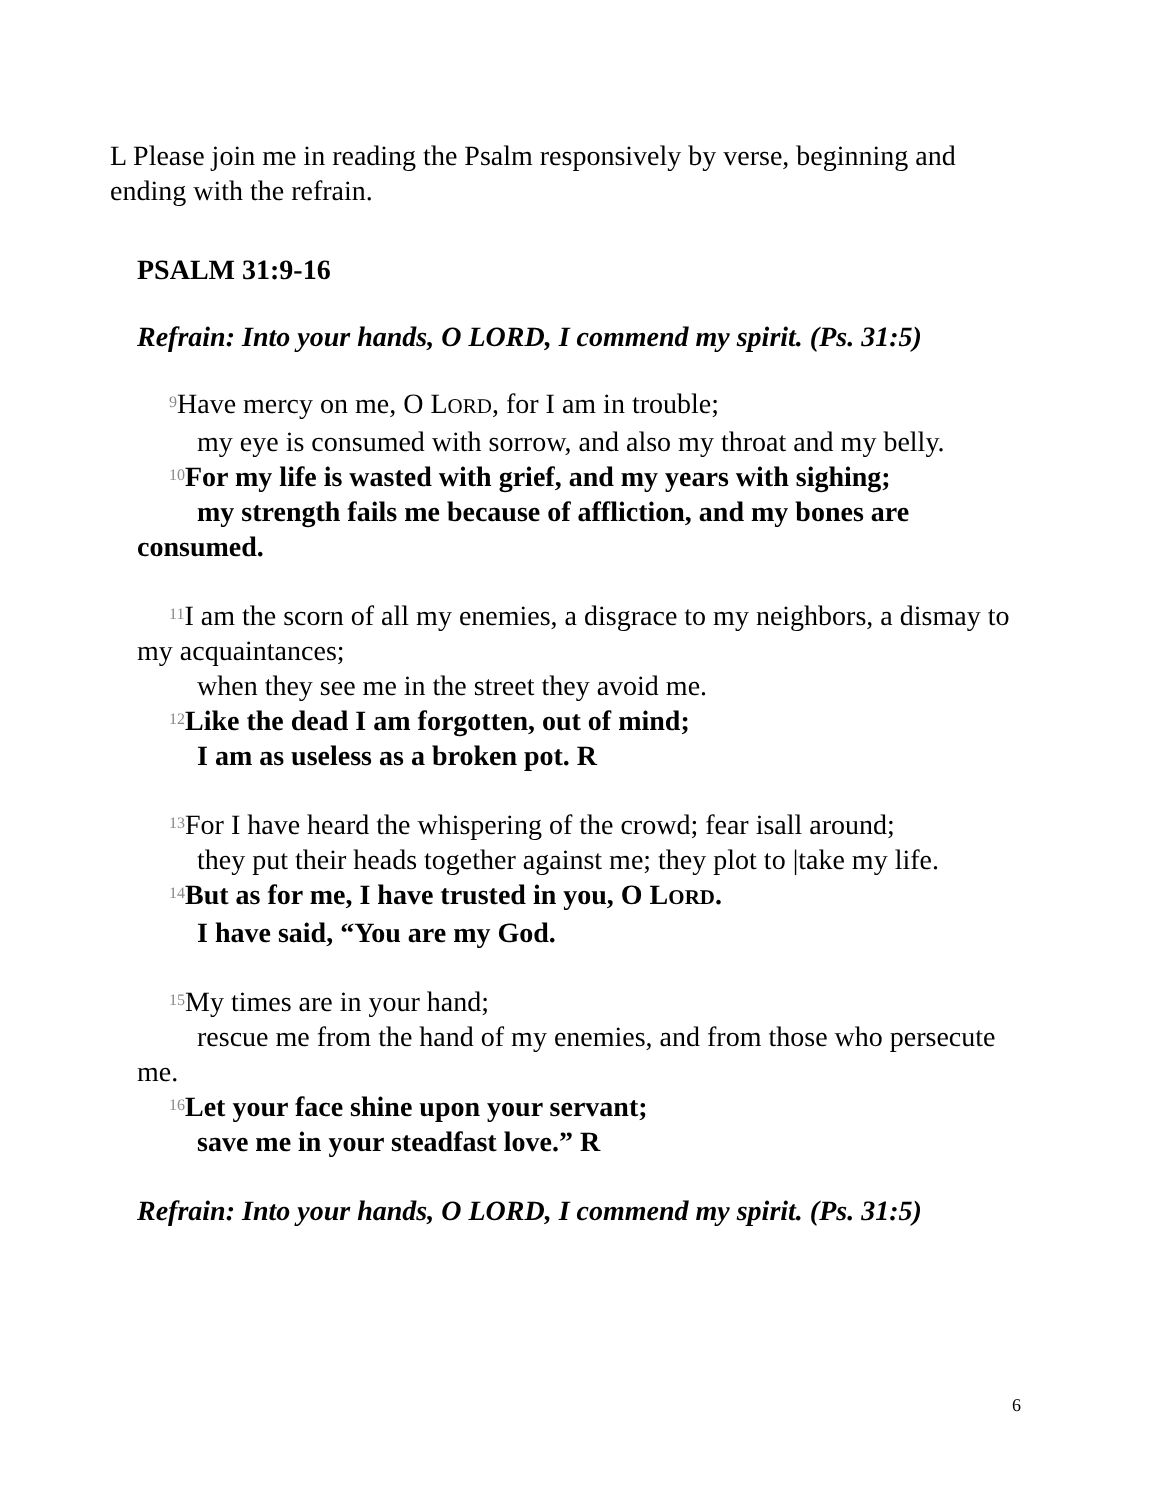L Please join me in reading the Psalm responsively by verse, beginning and ending with the refrain.
PSALM 31:9-16
Refrain: Into your hands, O LORD, I commend my spirit. (Ps. 31:5)
<sup>9</sup> Have mercy on me, O LORD, for I am in trouble;
my eye is consumed with sorrow, and also my throat and my belly.
<sup>10</sup> For my life is wasted with grief, and my years with sighing;
my strength fails me because of affliction, and my bones are consumed.
<sup>11</sup> I am the scorn of all my enemies, a disgrace to my neighbors, a dismay to my acquaintances;
when they see me in the street they avoid me.
<sup>12</sup> Like the dead I am forgotten, out of mind;
I am as useless as a broken pot. R
<sup>13</sup> For I have heard the whispering of the crowd; fear isall around;
they put their heads together against me; they plot to |take my life.
<sup>14</sup> But as for me, I have trusted in you, O LORD.
I have said, “You are my God.
<sup>15</sup> My times are in your hand;
rescue me from the hand of my enemies, and from those who persecute me.
<sup>16</sup> Let your face shine upon your servant;
save me in your steadfast love.” R
Refrain: Into your hands, O LORD, I commend my spirit. (Ps. 31:5)
6